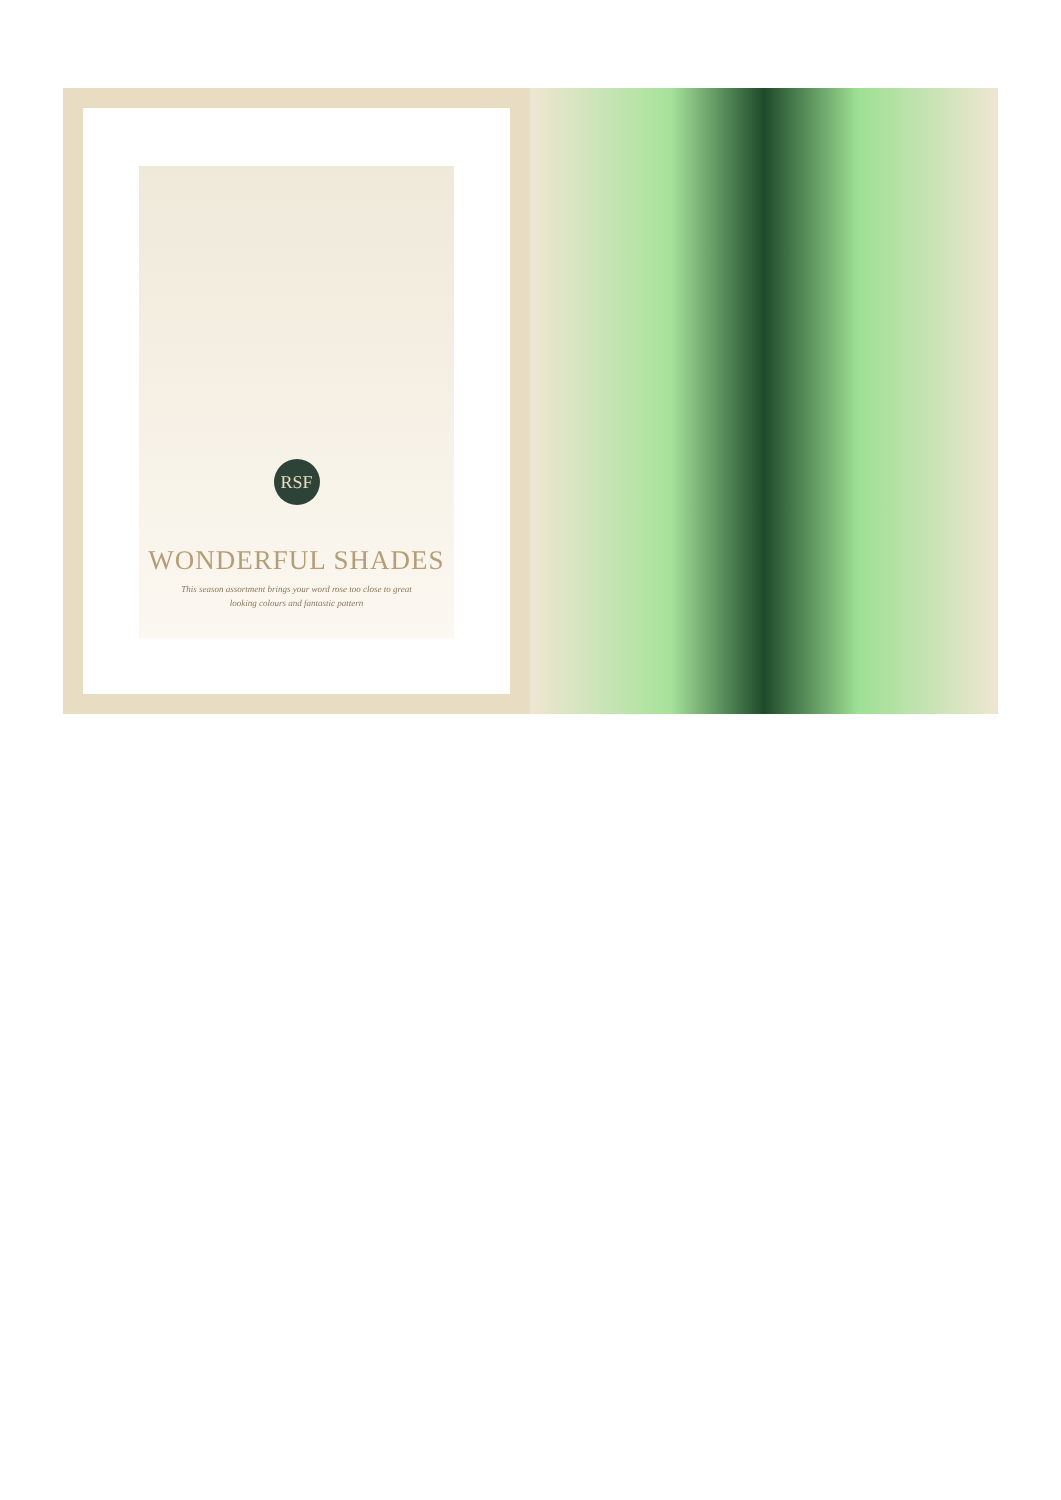RSF
WONDERFUL SHADES
This season assortment brings your word rose too close to great
looking colours and fantastic pattern